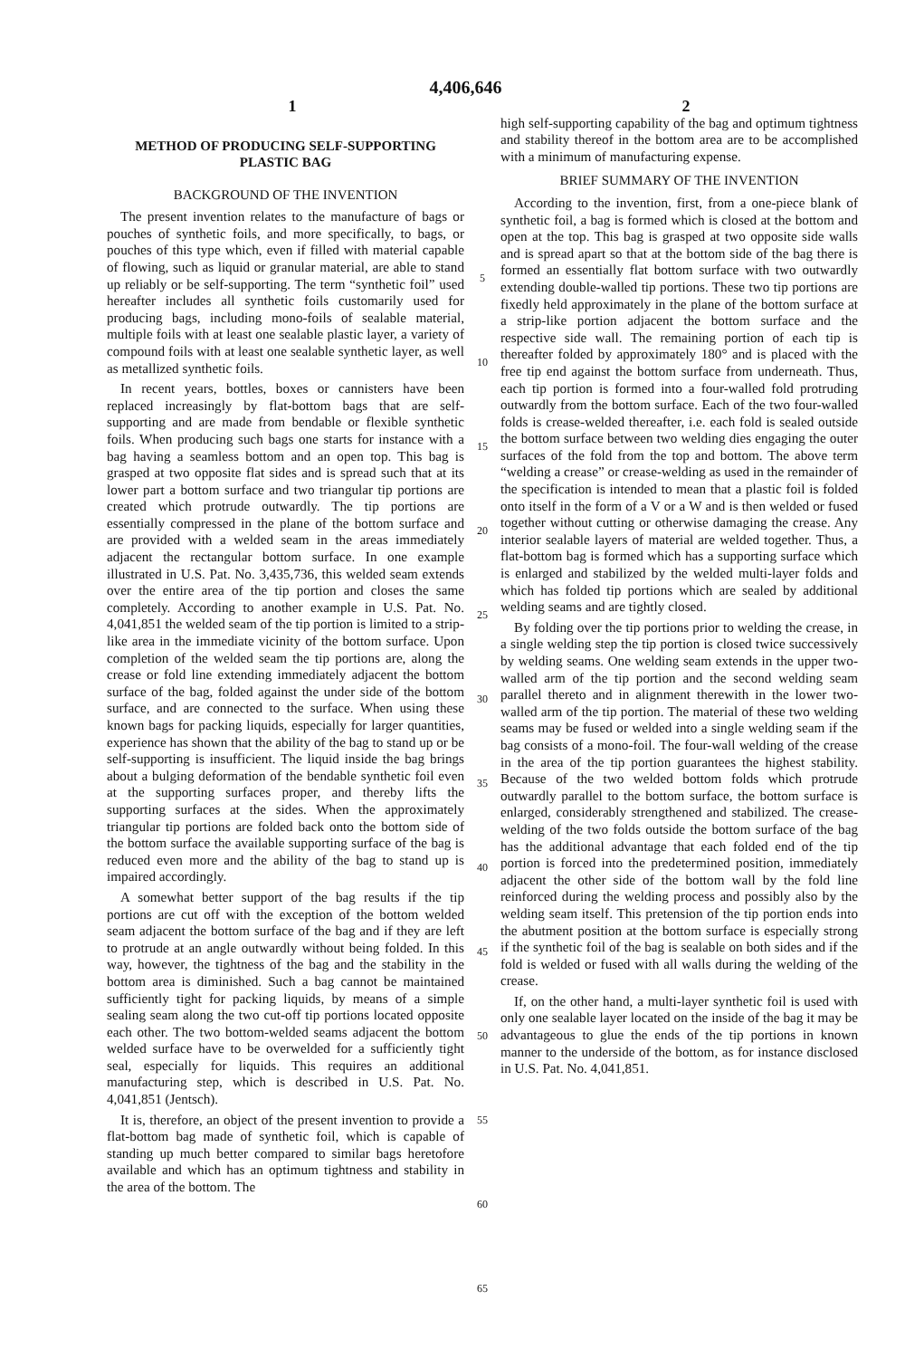4,406,646
1
METHOD OF PRODUCING SELF-SUPPORTING PLASTIC BAG
BACKGROUND OF THE INVENTION
The present invention relates to the manufacture of bags or pouches of synthetic foils, and more specifically, to bags, or pouches of this type which, even if filled with material capable of flowing, such as liquid or granular material, are able to stand up reliably or be self-supporting. The term “synthetic foil” used hereafter includes all synthetic foils customarily used for producing bags, including mono-foils of sealable material, multiple foils with at least one sealable plastic layer, a variety of compound foils with at least one sealable synthetic layer, as well as metallized synthetic foils.
In recent years, bottles, boxes or cannisters have been replaced increasingly by flat-bottom bags that are self-supporting and are made from bendable or flexible synthetic foils. When producing such bags one starts for instance with a bag having a seamless bottom and an open top. This bag is grasped at two opposite flat sides and is spread such that at its lower part a bottom surface and two triangular tip portions are created which protrude outwardly. The tip portions are essentially compressed in the plane of the bottom surface and are provided with a welded seam in the areas immediately adjacent the rectangular bottom surface. In one example illustrated in U.S. Pat. No. 3,435,736, this welded seam extends over the entire area of the tip portion and closes the same completely. According to another example in U.S. Pat. No. 4,041,851 the welded seam of the tip portion is limited to a strip-like area in the immediate vicinity of the bottom surface. Upon completion of the welded seam the tip portions are, along the crease or fold line extending immediately adjacent the bottom surface of the bag, folded against the under side of the bottom surface, and are connected to the surface. When using these known bags for packing liquids, especially for larger quantities, experience has shown that the ability of the bag to stand up or be self-supporting is insufficient. The liquid inside the bag brings about a bulging deformation of the bendable synthetic foil even at the supporting surfaces proper, and thereby lifts the supporting surfaces at the sides. When the approximately triangular tip portions are folded back onto the bottom side of the bottom surface the available supporting surface of the bag is reduced even more and the ability of the bag to stand up is impaired accordingly.
A somewhat better support of the bag results if the tip portions are cut off with the exception of the bottom welded seam adjacent the bottom surface of the bag and if they are left to protrude at an angle outwardly without being folded. In this way, however, the tightness of the bag and the stability in the bottom area is diminished. Such a bag cannot be maintained sufficiently tight for packing liquids, by means of a simple sealing seam along the two cut-off tip portions located opposite each other. The two bottom-welded seams adjacent the bottom welded surface have to be overwelded for a sufficiently tight seal, especially for liquids. This requires an additional manufacturing step, which is described in U.S. Pat. No. 4,041,851 (Jentsch).
It is, therefore, an object of the present invention to provide a flat-bottom bag made of synthetic foil, which is capable of standing up much better compared to similar bags heretofore available and which has an optimum tightness and stability in the area of the bottom. The
5
10
15
20
25
30
35
40
45
50
55
60
65
2
high self-supporting capability of the bag and optimum tightness and stability thereof in the bottom area are to be accomplished with a minimum of manufacturing expense.
BRIEF SUMMARY OF THE INVENTION
According to the invention, first, from a one-piece blank of synthetic foil, a bag is formed which is closed at the bottom and open at the top. This bag is grasped at two opposite side walls and is spread apart so that at the bottom side of the bag there is formed an essentially flat bottom surface with two outwardly extending double-walled tip portions. These two tip portions are fixedly held approximately in the plane of the bottom surface at a strip-like portion adjacent the bottom surface and the respective side wall. The remaining portion of each tip is thereafter folded by approximately 180° and is placed with the free tip end against the bottom surface from underneath. Thus, each tip portion is formed into a four-walled fold protruding outwardly from the bottom surface. Each of the two four-walled folds is crease-welded thereafter, i.e. each fold is sealed outside the bottom surface between two welding dies engaging the outer surfaces of the fold from the top and bottom. The above term “welding a crease” or crease-welding as used in the remainder of the specification is intended to mean that a plastic foil is folded onto itself in the form of a V or a W and is then welded or fused together without cutting or otherwise damaging the crease. Any interior sealable layers of material are welded together. Thus, a flat-bottom bag is formed which has a supporting surface which is enlarged and stabilized by the welded multi-layer folds and which has folded tip portions which are sealed by additional welding seams and are tightly closed.
By folding over the tip portions prior to welding the crease, in a single welding step the tip portion is closed twice successively by welding seams. One welding seam extends in the upper two-walled arm of the tip portion and the second welding seam parallel thereto and in alignment therewith in the lower two-walled arm of the tip portion. The material of these two welding seams may be fused or welded into a single welding seam if the bag consists of a mono-foil. The four-wall welding of the crease in the area of the tip portion guarantees the highest stability. Because of the two welded bottom folds which protrude outwardly parallel to the bottom surface, the bottom surface is enlarged, considerably strengthened and stabilized. The crease-welding of the two folds outside the bottom surface of the bag has the additional advantage that each folded end of the tip portion is forced into the predetermined position, immediately adjacent the other side of the bottom wall by the fold line reinforced during the welding process and possibly also by the welding seam itself. This pretension of the tip portion ends into the abutment position at the bottom surface is especially strong if the synthetic foil of the bag is sealable on both sides and if the fold is welded or fused with all walls during the welding of the crease.
If, on the other hand, a multi-layer synthetic foil is used with only one sealable layer located on the inside of the bag it may be advantageous to glue the ends of the tip portions in known manner to the underside of the bottom, as for instance disclosed in U.S. Pat. No. 4,041,851.